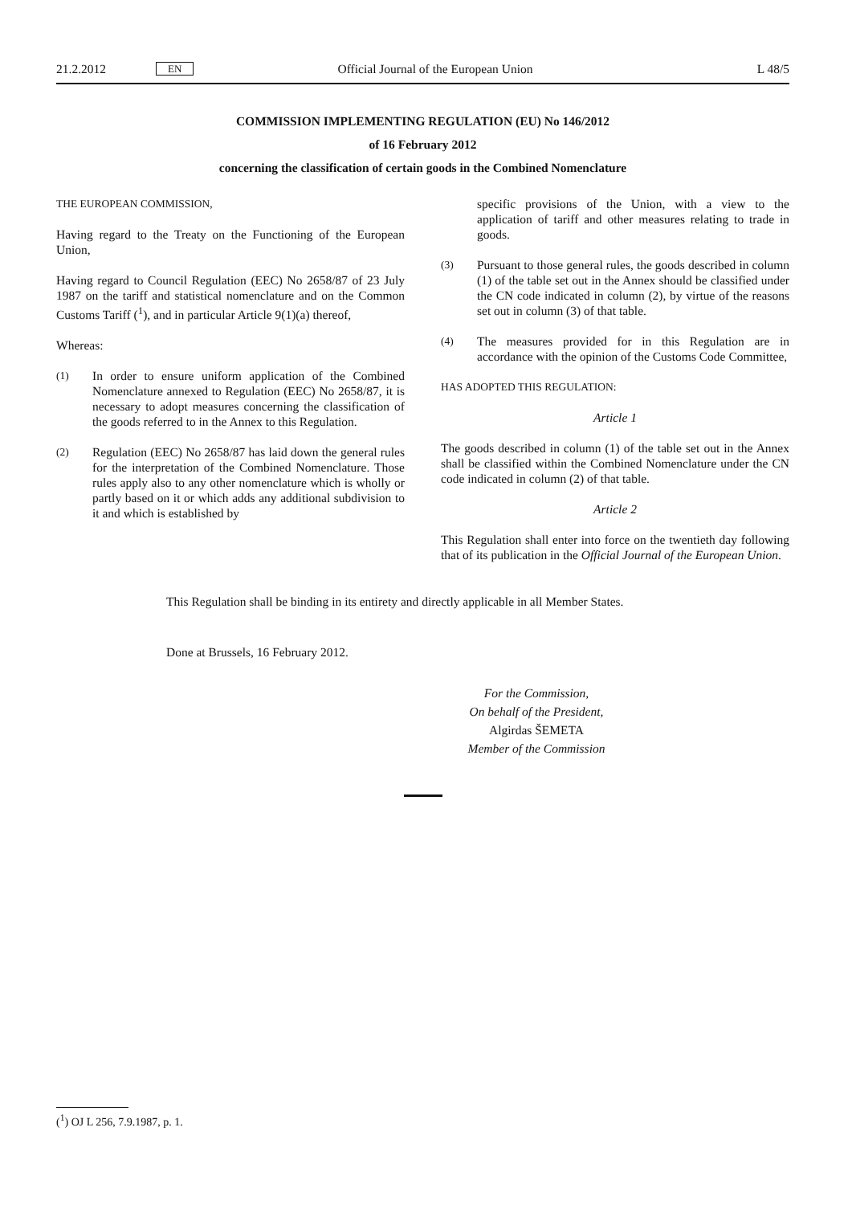21.2.2012 EN Official Journal of the European Union L 48/5
COMMISSION IMPLEMENTING REGULATION (EU) No 146/2012
of 16 February 2012
concerning the classification of certain goods in the Combined Nomenclature
THE EUROPEAN COMMISSION,
Having regard to the Treaty on the Functioning of the European Union,
Having regard to Council Regulation (EEC) No 2658/87 of 23 July 1987 on the tariff and statistical nomenclature and on the Common Customs Tariff (<sup>1</sup>), and in particular Article 9(1)(a) thereof,
Whereas:
(1) In order to ensure uniform application of the Combined Nomenclature annexed to Regulation (EEC) No 2658/87, it is necessary to adopt measures concerning the classification of the goods referred to in the Annex to this Regulation.
(2) Regulation (EEC) No 2658/87 has laid down the general rules for the interpretation of the Combined Nomenclature. Those rules apply also to any other nomenclature which is wholly or partly based on it or which adds any additional subdivision to it and which is established by
specific provisions of the Union, with a view to the application of tariff and other measures relating to trade in goods.
(3) Pursuant to those general rules, the goods described in column (1) of the table set out in the Annex should be classified under the CN code indicated in column (2), by virtue of the reasons set out in column (3) of that table.
(4) The measures provided for in this Regulation are in accordance with the opinion of the Customs Code Committee,
HAS ADOPTED THIS REGULATION:
Article 1
The goods described in column (1) of the table set out in the Annex shall be classified within the Combined Nomenclature under the CN code indicated in column (2) of that table.
Article 2
This Regulation shall enter into force on the twentieth day following that of its publication in the Official Journal of the European Union.
This Regulation shall be binding in its entirety and directly applicable in all Member States.
Done at Brussels, 16 February 2012.
For the Commission,
On behalf of the President,
Algirdas ŠEMETA
Member of the Commission
(<sup>1</sup>) OJ L 256, 7.9.1987, p. 1.